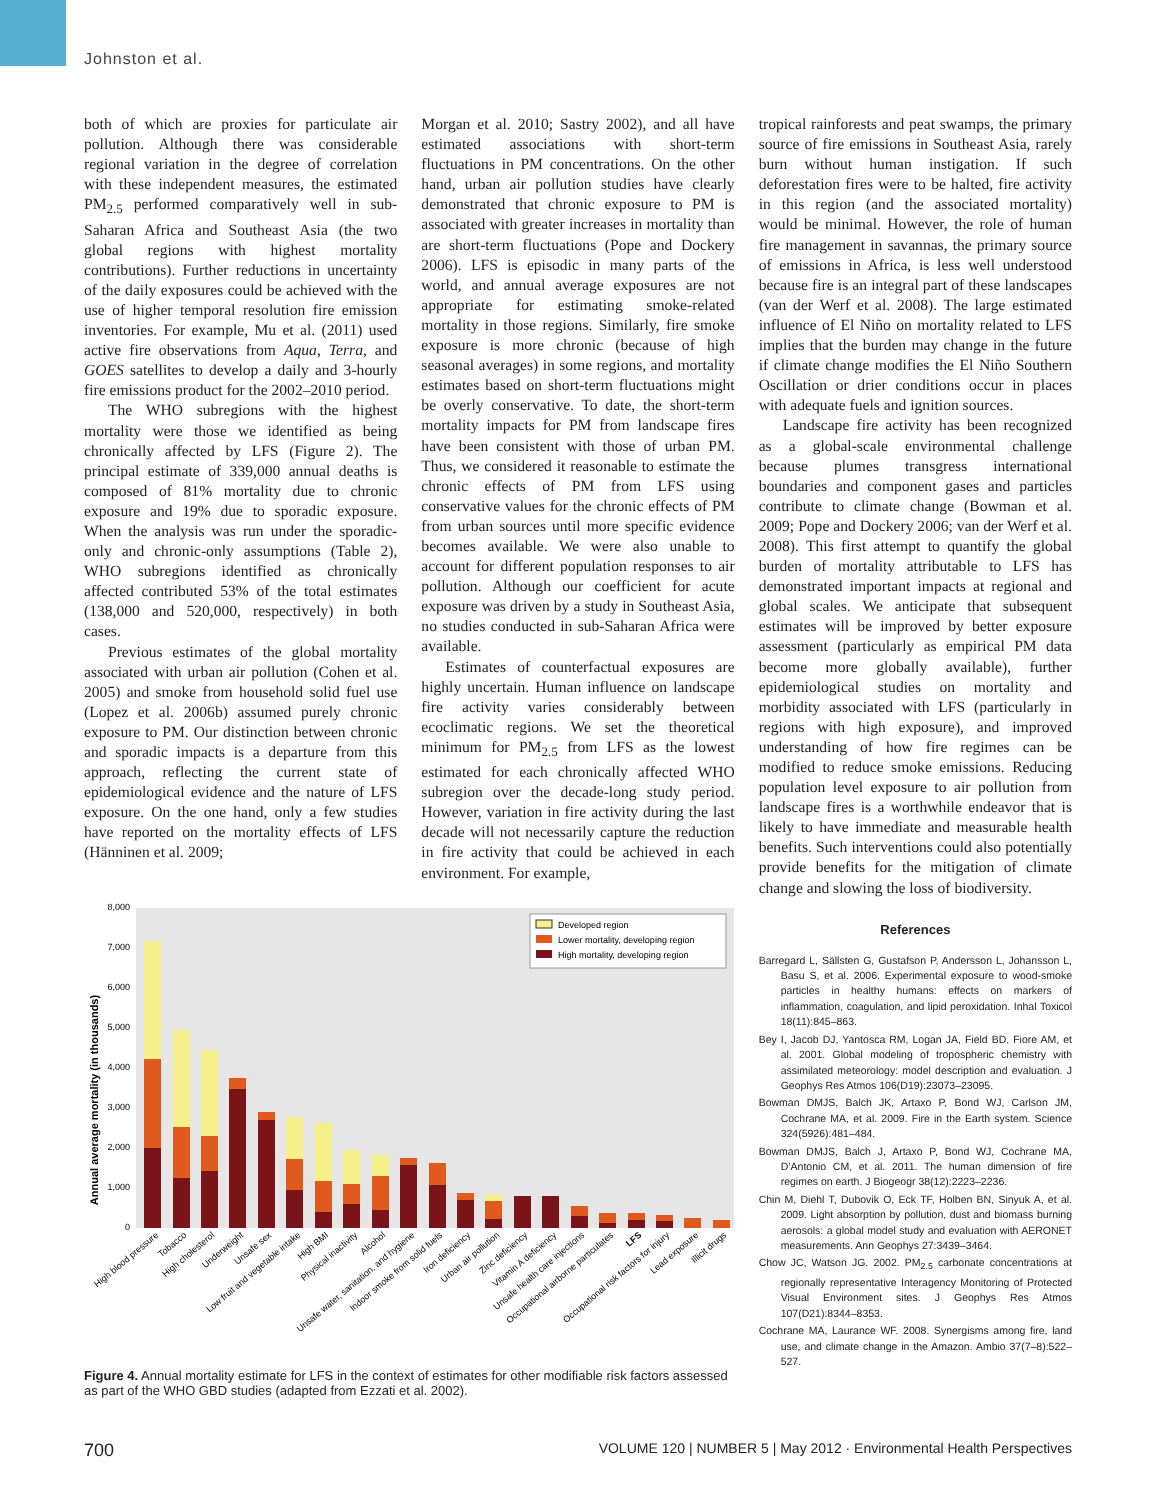Johnston et al.
both of which are proxies for particulate air pollution. Although there was considerable regional variation in the degree of correlation with these independent measures, the estimated PM<sub>2.5</sub> performed comparatively well in sub-Saharan Africa and Southeast Asia (the two global regions with highest mortality contributions). Further reductions in uncertainty of the daily exposures could be achieved with the use of higher temporal resolution fire emission inventories. For example, Mu et al. (2011) used active fire observations from Aqua, Terra, and GOES satellites to develop a daily and 3-hourly fire emissions product for the 2002–2010 period.
The WHO subregions with the highest mortality were those we identified as being chronically affected by LFS (Figure 2). The principal estimate of 339,000 annual deaths is composed of 81% mortality due to chronic exposure and 19% due to sporadic exposure. When the analysis was run under the sporadic-only and chronic-only assumptions (Table 2), WHO subregions identified as chronically affected contributed 53% of the total estimates (138,000 and 520,000, respectively) in both cases.
Previous estimates of the global mortality associated with urban air pollution (Cohen et al. 2005) and smoke from household solid fuel use (Lopez et al. 2006b) assumed purely chronic exposure to PM. Our distinction between chronic and sporadic impacts is a departure from this approach, reflecting the current state of epidemiological evidence and the nature of LFS exposure. On the one hand, only a few studies have reported on the mortality effects of LFS (Hänninen et al. 2009;
Morgan et al. 2010; Sastry 2002), and all have estimated associations with short-term fluctuations in PM concentrations. On the other hand, urban air pollution studies have clearly demonstrated that chronic exposure to PM is associated with greater increases in mortality than are short-term fluctuations (Pope and Dockery 2006). LFS is episodic in many parts of the world, and annual average exposures are not appropriate for estimating smoke-related mortality in those regions. Similarly, fire smoke exposure is more chronic (because of high seasonal averages) in some regions, and mortality estimates based on short-term fluctuations might be overly conservative. To date, the short-term mortality impacts for PM from landscape fires have been consistent with those of urban PM. Thus, we considered it reasonable to estimate the chronic effects of PM from LFS using conservative values for the chronic effects of PM from urban sources until more specific evidence becomes available. We were also unable to account for different population responses to air pollution. Although our coefficient for acute exposure was driven by a study in Southeast Asia, no studies conducted in sub-Saharan Africa were available.
Estimates of counterfactual exposures are highly uncertain. Human influence on landscape fire activity varies considerably between ecoclimatic regions. We set the theoretical minimum for PM<sub>2.5</sub> from LFS as the lowest estimated for each chronically affected WHO subregion over the decade-long study period. However, variation in fire activity during the last decade will not necessarily capture the reduction in fire activity that could be achieved in each environment. For example,
tropical rainforests and peat swamps, the primary source of fire emissions in Southeast Asia, rarely burn without human instigation. If such deforestation fires were to be halted, fire activity in this region (and the associated mortality) would be minimal. However, the role of human fire management in savannas, the primary source of emissions in Africa, is less well understood because fire is an integral part of these landscapes (van der Werf et al. 2008). The large estimated influence of El Niño on mortality related to LFS implies that the burden may change in the future if climate change modifies the El Niño Southern Oscillation or drier conditions occur in places with adequate fuels and ignition sources.
Landscape fire activity has been recognized as a global-scale environmental challenge because plumes transgress international boundaries and component gases and particles contribute to climate change (Bowman et al. 2009; Pope and Dockery 2006; van der Werf et al. 2008). This first attempt to quantify the global burden of mortality attributable to LFS has demonstrated important impacts at regional and global scales. We anticipate that subsequent estimates will be improved by better exposure assessment (particularly as empirical PM data become more globally available), further epidemiological studies on mortality and morbidity associated with LFS (particularly in regions with high exposure), and improved understanding of how fire regimes can be modified to reduce smoke emissions. Reducing population level exposure to air pollution from landscape fires is a worthwhile endeavor that is likely to have immediate and measurable health benefits. Such interventions could also potentially provide benefits for the mitigation of climate change and slowing the loss of biodiversity.
References
Barregard L, Sällsten G, Gustafson P, Andersson L, Johansson L, Basu S, et al. 2006. Experimental exposure to wood-smoke particles in healthy humans: effects on markers of inflammation, coagulation, and lipid peroxidation. Inhal Toxicol 18(11):845–863.
Bey I, Jacob DJ, Yantosca RM, Logan JA, Field BD, Fiore AM, et al. 2001. Global modeling of tropospheric chemistry with assimilated meteorology: model description and evaluation. J Geophys Res Atmos 106(D19):23073–23095.
Bowman DMJS, Balch JK, Artaxo P, Bond WJ, Carlson JM, Cochrane MA, et al. 2009. Fire in the Earth system. Science 324(5926):481–484.
Bowman DMJS, Balch J, Artaxo P, Bond WJ, Cochrane MA, D’Antonio CM, et al. 2011. The human dimension of fire regimes on earth. J Biogeogr 38(12):2223–2236.
Chin M, Diehl T, Dubovik O, Eck TF, Holben BN, Sinyuk A, et al. 2009. Light absorption by pollution, dust and biomass burning aerosols: a global model study and evaluation with AERONET measurements. Ann Geophys 27:3439–3464.
Chow JC, Watson JG. 2002. PM<sub>2.5</sub> carbonate concentrations at regionally representative Interagency Monitoring of Protected Visual Environment sites. J Geophys Res Atmos 107(D21):8344–8353.
Cochrane MA, Laurance WF. 2008. Synergisms among fire, land use, and climate change in the Amazon. Ambio 37(7–8):522–527.
Annual average mortality (in thousands)
8,000
7,000
6,000
5,000
4,000
3,000
2,000
1,000
0
Developed region
Lower mortality, developing region
High mortality, developing region
High blood pressure
Tobacco
High cholesterol
Underweight
Unsafe sex
Low fruit and vegetable intake
High BMI
Physical inactivity
Alcohol
Unsafe water, sanitation, and hygiene
Indoor smoke from solid fuels
Iron deficiency
Urban air pollution
Zinc deficiency
Vitamin A deficiency
Unsafe health care injections
Occupational airborne particulates
LFS
Occupational risk factors for injury
Lead exposure
Illicit drugs
Figure 4. Annual mortality estimate for LFS in the context of estimates for other modifiable risk factors assessed as part of the WHO GBD studies (adapted from Ezzati et al. 2002).
700 VOLUME 120 | NUMBER 5 | May 2012 · Environmental Health Perspectives